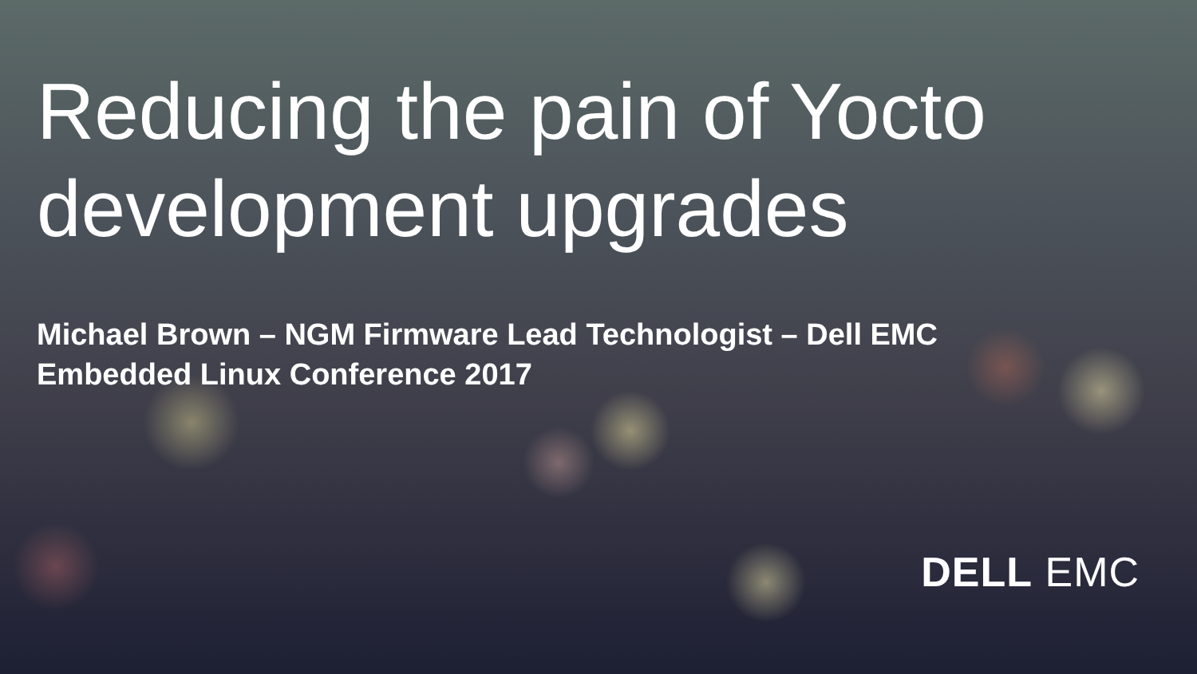Reducing the pain of Yocto
development upgrades
Michael Brown – NGM Firmware Lead Technologist – Dell EMC
Embedded Linux Conference 2017
DELL EMC